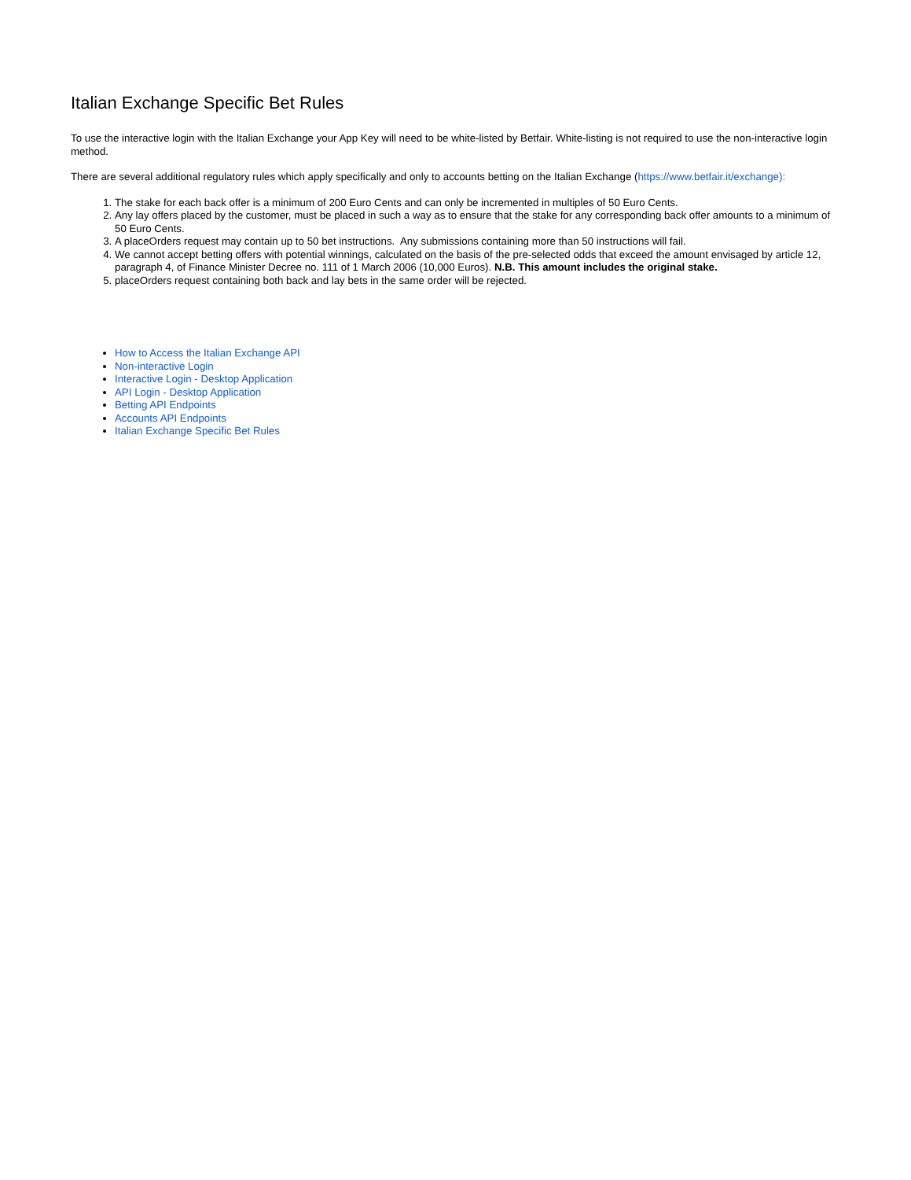Italian Exchange Specific Bet Rules
To use the interactive login with the Italian Exchange your App Key will need to be white-listed by Betfair. White-listing is not required to use the non-interactive login method.
There are several additional regulatory rules which apply specifically and only to accounts betting on the Italian Exchange (https://www.betfair.it/exchange):
1. The stake for each back offer is a minimum of 200 Euro Cents and can only be incremented in multiples of 50 Euro Cents.
2. Any lay offers placed by the customer, must be placed in such a way as to ensure that the stake for any corresponding back offer amounts to a minimum of 50 Euro Cents.
3. A placeOrders request may contain up to 50 bet instructions. Any submissions containing more than 50 instructions will fail.
4. We cannot accept betting offers with potential winnings, calculated on the basis of the pre-selected odds that exceed the amount envisaged by article 12, paragraph 4, of Finance Minister Decree no. 111 of 1 March 2006 (10,000 Euros). N.B. This amount includes the original stake.
5. placeOrders request containing both back and lay bets in the same order will be rejected.
How to Access the Italian Exchange API
Non-interactive Login
Interactive Login - Desktop Application
API Login - Desktop Application
Betting API Endpoints
Accounts API Endpoints
Italian Exchange Specific Bet Rules